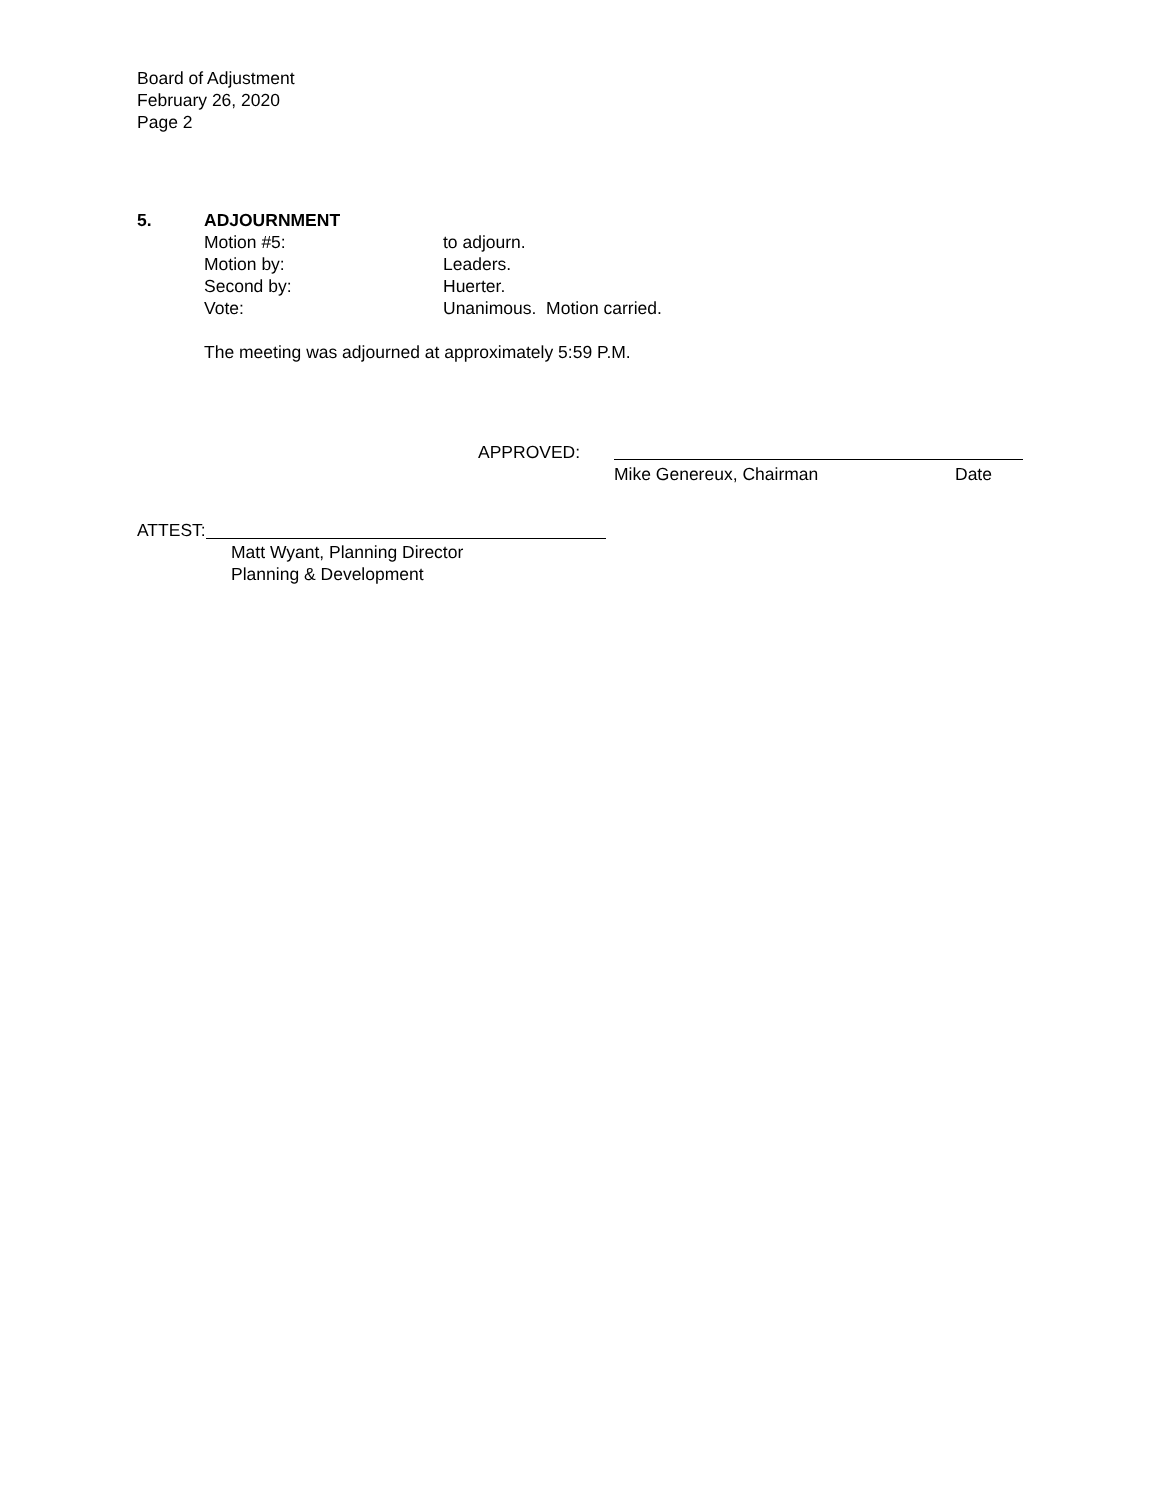Board of Adjustment
February 26, 2020
Page 2
5. ADJOURNMENT
Motion #5: to adjourn.
Motion by: Leaders.
Second by: Huerter.
Vote: Unanimous. Motion carried.
The meeting was adjourned at approximately 5:59 P.M.
APPROVED:
Mike Genereux, Chairman Date
ATTEST:
Matt Wyant, Planning Director
Planning & Development